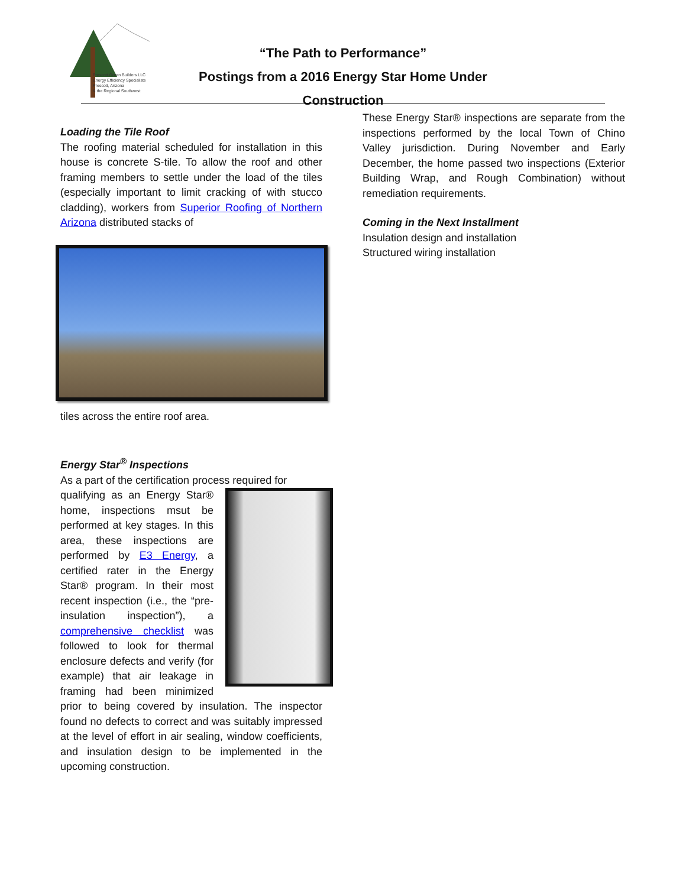Prescott Green Builders LLC
Energy Efficiency Specialists
Prescott, Arizona
& the Regional Southwest
“The Path to Performance”
Postings from a 2016 Energy Star Home Under Construction
Loading the Tile Roof
The roofing material scheduled for installation in this house is concrete S-tile. To allow the roof and other framing members to settle under the load of the tiles (especially important to limit cracking of with stucco cladding), workers from Superior Roofing of Northern Arizona distributed stacks of
tiles across the entire roof area.
Energy Star<sup>®</sup> Inspections
As a part of the certification process required for
qualifying as an Energy Star® home, inspections msut be performed at key stages. In this area, these inspections are performed by E3 Energy, a certified rater in the Energy Star® program. In their most recent inspection (i.e., the “pre-insulation inspection”), a comprehensive checklist was followed to look for thermal enclosure defects and verify (for example) that air leakage in framing had been minimized prior to being covered by insulation. The inspector found no defects to correct and was suitably impressed at the level of effort in air sealing, window coefficients, and insulation design to be implemented in the upcoming construction.
These Energy Star® inspections are separate from the inspections performed by the local Town of Chino Valley jurisdiction. During November and Early December, the home passed two inspections (Exterior Building Wrap, and Rough Combination) without remediation requirements.
Coming in the Next Installment
Insulation design and installation
Structured wiring installation